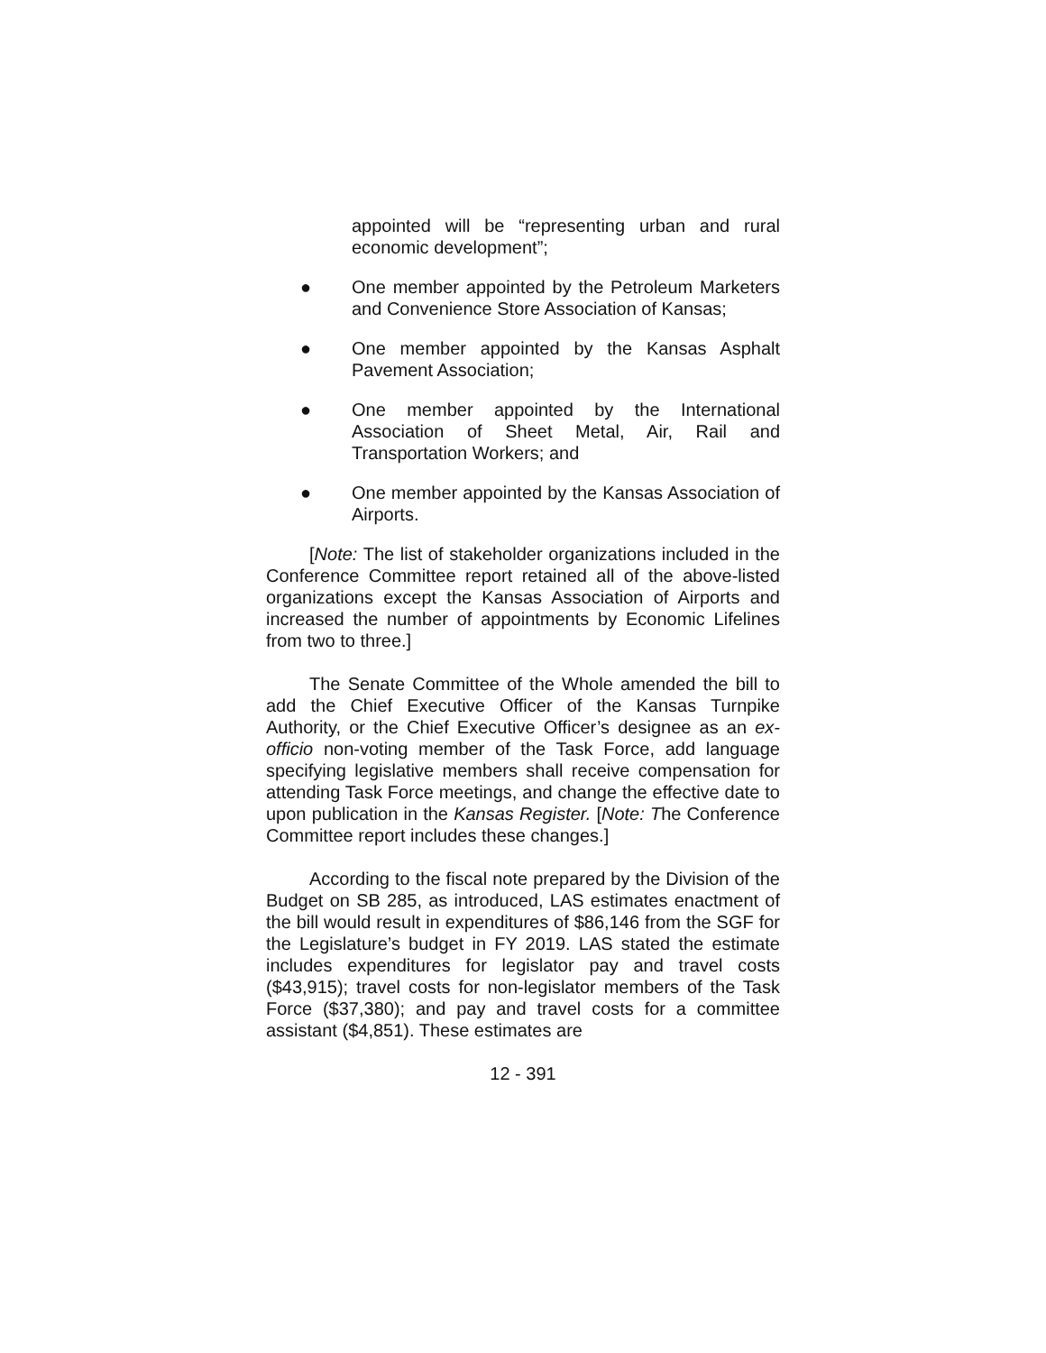appointed will be “representing urban and rural economic development”;
● One member appointed by the Petroleum Marketers and Convenience Store Association of Kansas;
● One member appointed by the Kansas Asphalt Pavement Association;
● One member appointed by the International Association of Sheet Metal, Air, Rail and Transportation Workers; and
● One member appointed by the Kansas Association of Airports.
[Note: The list of stakeholder organizations included in the Conference Committee report retained all of the above-listed organizations except the Kansas Association of Airports and increased the number of appointments by Economic Lifelines from two to three.]
The Senate Committee of the Whole amended the bill to add the Chief Executive Officer of the Kansas Turnpike Authority, or the Chief Executive Officer’s designee as an ex-officio non-voting member of the Task Force, add language specifying legislative members shall receive compensation for attending Task Force meetings, and change the effective date to upon publication in the Kansas Register. [Note: The Conference Committee report includes these changes.]
According to the fiscal note prepared by the Division of the Budget on SB 285, as introduced, LAS estimates enactment of the bill would result in expenditures of $86,146 from the SGF for the Legislature’s budget in FY 2019. LAS stated the estimate includes expenditures for legislator pay and travel costs ($43,915); travel costs for non-legislator members of the Task Force ($37,380); and pay and travel costs for a committee assistant ($4,851). These estimates are
12 - 391